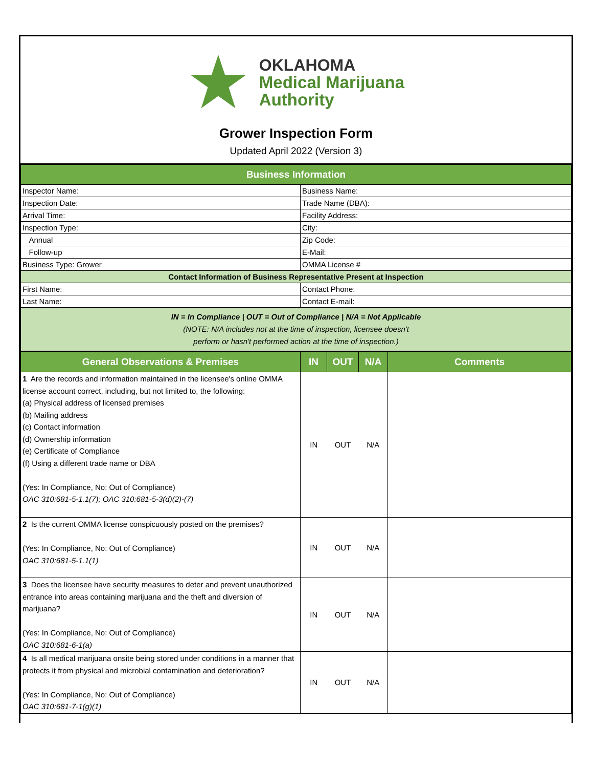OKLAHOMA
Medical Marijuana
Authority
Grower Inspection Form
Updated April 2022 (Version 3)
| Business Information | | | | |
| Inspector Name: | Business Name: | | | |
| Inspection Date: | Trade Name (DBA): | | | |
| Arrival Time: | Facility Address: | | | |
| Inspection Type: | City: | | | |
| Annual | Zip Code: | | | |
| Follow-up | E-Mail: | | | |
| Business Type: Grower | OMMA License # | | | |
| Contact Information of Business Representative Present at Inspection | | | | |
| First Name: | Contact Phone: | | | |
| Last Name: | Contact E-mail: | | | |
| IN = In Compliance / OUT = Out of Compliance / N/A = Not Applicable (NOTE: N/A includes not at the time of inspection, licensee doesn't perform or hasn't performed action at the time of inspection.) | | | | |
| General Observations & Premises | IN | OUT | N/A | Comments |
| 1 Are the records and information maintained in the licensee's online OMMA license account correct, including, but not limited to, the following: (a) Physical address of licensed premises (b) Mailing address (c) Contact information (d) Ownership information (e) Certificate of Compliance (f) Using a different trade name or DBA (Yes: In Compliance, No: Out of Compliance) OAC 310:681-5-1.1(7); OAC 310:681-5-3(d)(2)-(7) | IN | OUT | N/A | |
| 2 Is the current OMMA license conspicuously posted on the premises? (Yes: In Compliance, No: Out of Compliance) OAC 310:681-5-1.1(1) | IN | OUT | N/A | |
| 3 Does the licensee have security measures to deter and prevent unauthorized entrance into areas containing marijuana and the theft and diversion of marijuana? (Yes: In Compliance, No: Out of Compliance) OAC 310:681-6-1(a) | IN | OUT | N/A | |
| 4 Is all medical marijuana onsite being stored under conditions in a manner that protects it from physical and microbial contamination and deterioration? (Yes: In Compliance, No: Out of Compliance) OAC 310:681-7-1(g)(1) | IN | OUT | N/A | |